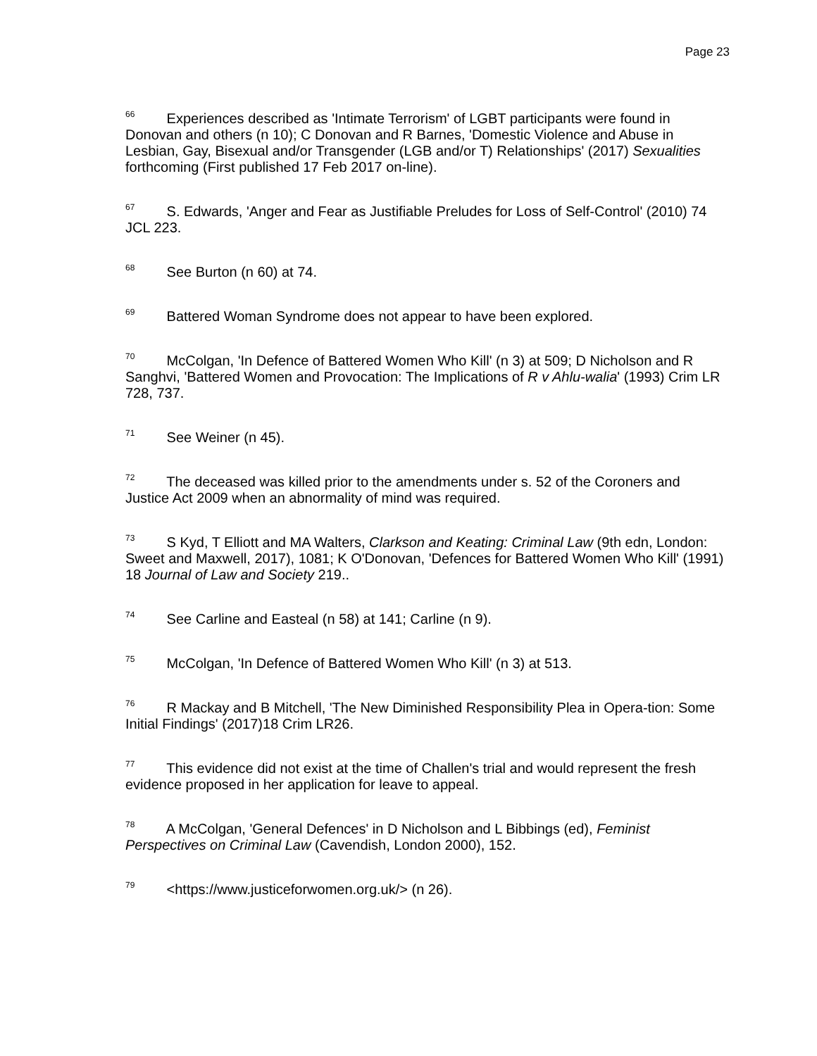Page 23
<sup>66</sup> Experiences described as 'Intimate Terrorism' of LGBT participants were found in Donovan and others (n 10); C Donovan and R Barnes, 'Domestic Violence and Abuse in Lesbian, Gay, Bisexual and/or Transgender (LGB and/or T) Relationships' (2017) Sexualities forthcoming (First published 17 Feb 2017 on-line).
<sup>67</sup> S. Edwards, 'Anger and Fear as Justifiable Preludes for Loss of Self-Control' (2010) 74 JCL 223.
<sup>68</sup> See Burton (n 60) at 74.
<sup>69</sup> Battered Woman Syndrome does not appear to have been explored.
<sup>70</sup> McColgan, 'In Defence of Battered Women Who Kill' (n 3) at 509; D Nicholson and R Sanghvi, 'Battered Women and Provocation: The Implications of R v Ahlu-walia' (1993) Crim LR 728, 737.
<sup>71</sup> See Weiner (n 45).
<sup>72</sup> The deceased was killed prior to the amendments under s. 52 of the Coroners and Justice Act 2009 when an abnormality of mind was required.
<sup>73</sup> S Kyd, T Elliott and MA Walters, Clarkson and Keating: Criminal Law (9th edn, London: Sweet and Maxwell, 2017), 1081; K O'Donovan, 'Defences for Battered Women Who Kill' (1991) 18 Journal of Law and Society 219..
<sup>74</sup> See Carline and Easteal (n 58) at 141; Carline (n 9).
<sup>75</sup> McColgan, 'In Defence of Battered Women Who Kill' (n 3) at 513.
<sup>76</sup> R Mackay and B Mitchell, 'The New Diminished Responsibility Plea in Opera-tion: Some Initial Findings' (2017)18 Crim LR26.
<sup>77</sup> This evidence did not exist at the time of Challen's trial and would represent the fresh evidence proposed in her application for leave to appeal.
<sup>78</sup> A McColgan, 'General Defences' in D Nicholson and L Bibbings (ed), Feminist Perspectives on Criminal Law (Cavendish, London 2000), 152.
<sup>79</sup> <https://www.justiceforwomen.org.uk/> (n 26).